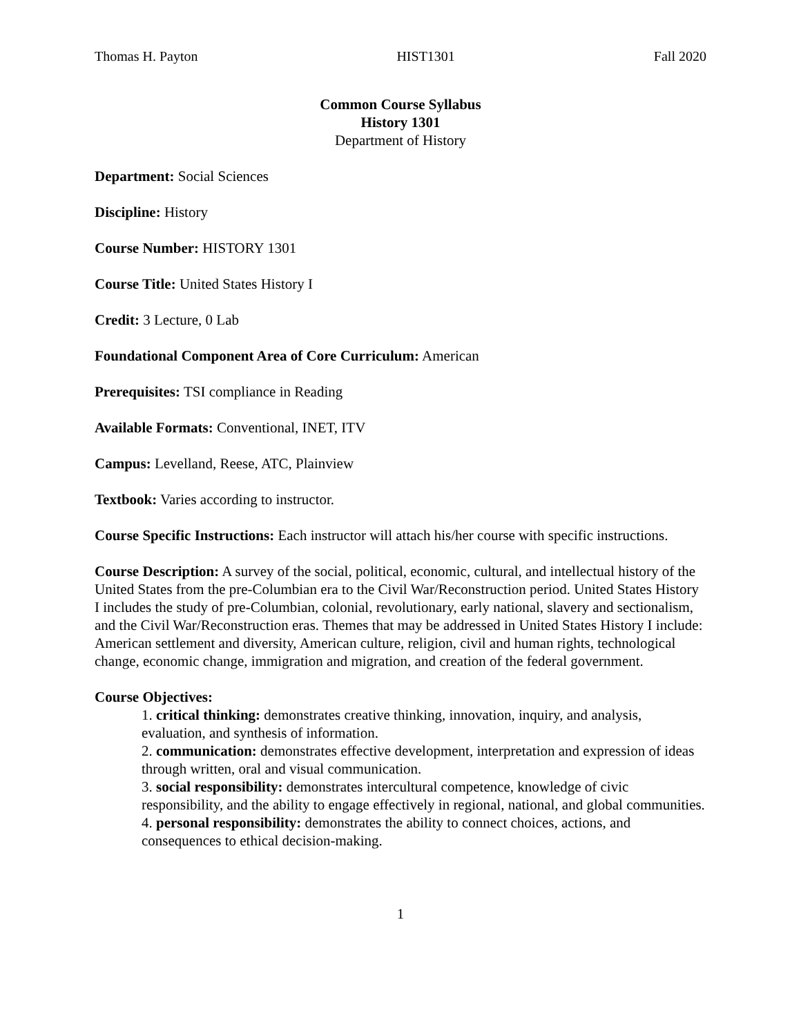Thomas H. Payton HIST1301 Fall 2020
Common Course Syllabus
History 1301
Department of History
Department: Social Sciences
Discipline: History
Course Number: HISTORY 1301
Course Title: United States History I
Credit: 3 Lecture, 0 Lab
Foundational Component Area of Core Curriculum: American
Prerequisites: TSI compliance in Reading
Available Formats: Conventional, INET, ITV
Campus: Levelland, Reese, ATC, Plainview
Textbook: Varies according to instructor.
Course Specific Instructions: Each instructor will attach his/her course with specific instructions.
Course Description: A survey of the social, political, economic, cultural, and intellectual history of the United States from the pre-Columbian era to the Civil War/Reconstruction period. United States History I includes the study of pre-Columbian, colonial, revolutionary, early national, slavery and sectionalism, and the Civil War/Reconstruction eras. Themes that may be addressed in United States History I include: American settlement and diversity, American culture, religion, civil and human rights, technological change, economic change, immigration and migration, and creation of the federal government.
Course Objectives:
1. critical thinking: demonstrates creative thinking, innovation, inquiry, and analysis, evaluation, and synthesis of information.
2. communication: demonstrates effective development, interpretation and expression of ideas through written, oral and visual communication.
3. social responsibility: demonstrates intercultural competence, knowledge of civic responsibility, and the ability to engage effectively in regional, national, and global communities.
4. personal responsibility: demonstrates the ability to connect choices, actions, and consequences to ethical decision-making.
1